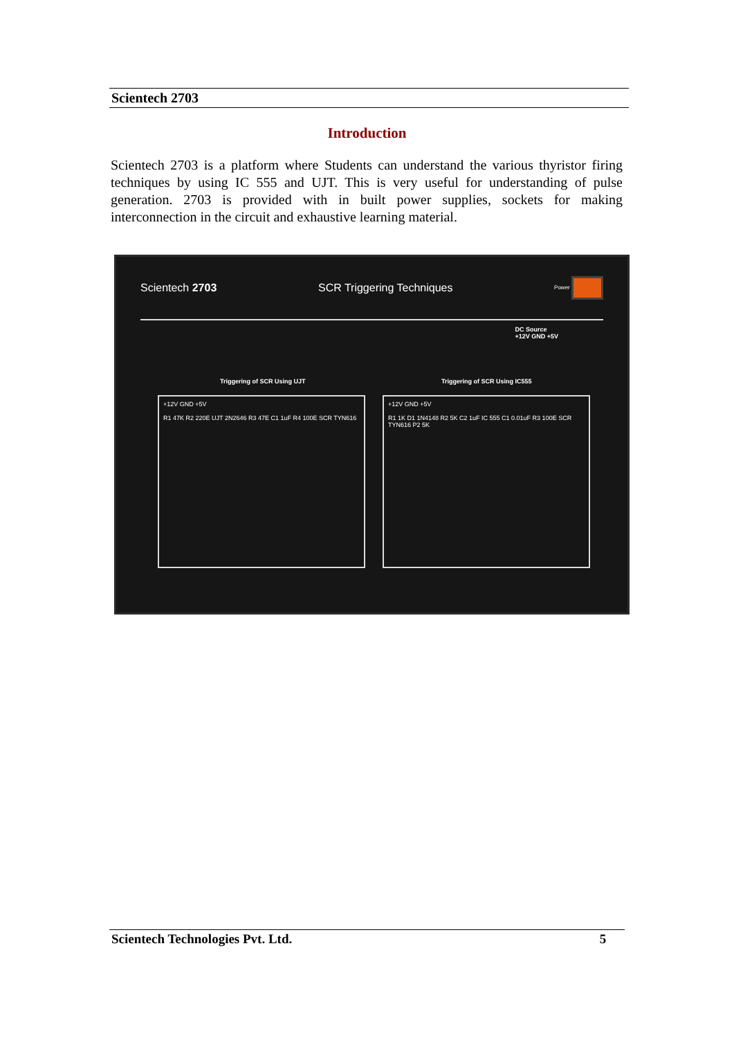Scientech 2703
Introduction
Scientech 2703 is a platform where Students can understand the various thyristor firing techniques by using IC 555 and UJT. This is very useful for understanding of pulse generation. 2703 is provided with in built power supplies, sockets for making interconnection in the circuit and exhaustive learning material.
Scientech 2703 SCR Triggering Techniques Power
DC Source
+12V GND +5V
Triggering of SCR Using UJT Triggering of SCR Using IC555
+12V GND +5V
R1 47K R2 220E UJT 2N2646 R3 47E C1 1uF R4 100E SCR TYN616
+12V GND +5V
R1 1K D1 1N4148 R2 5K C2 1uF IC 555 C1 0.01uF R3 100E SCR TYN616 P2 5K
Scientech Technologies Pvt. Ltd. 5